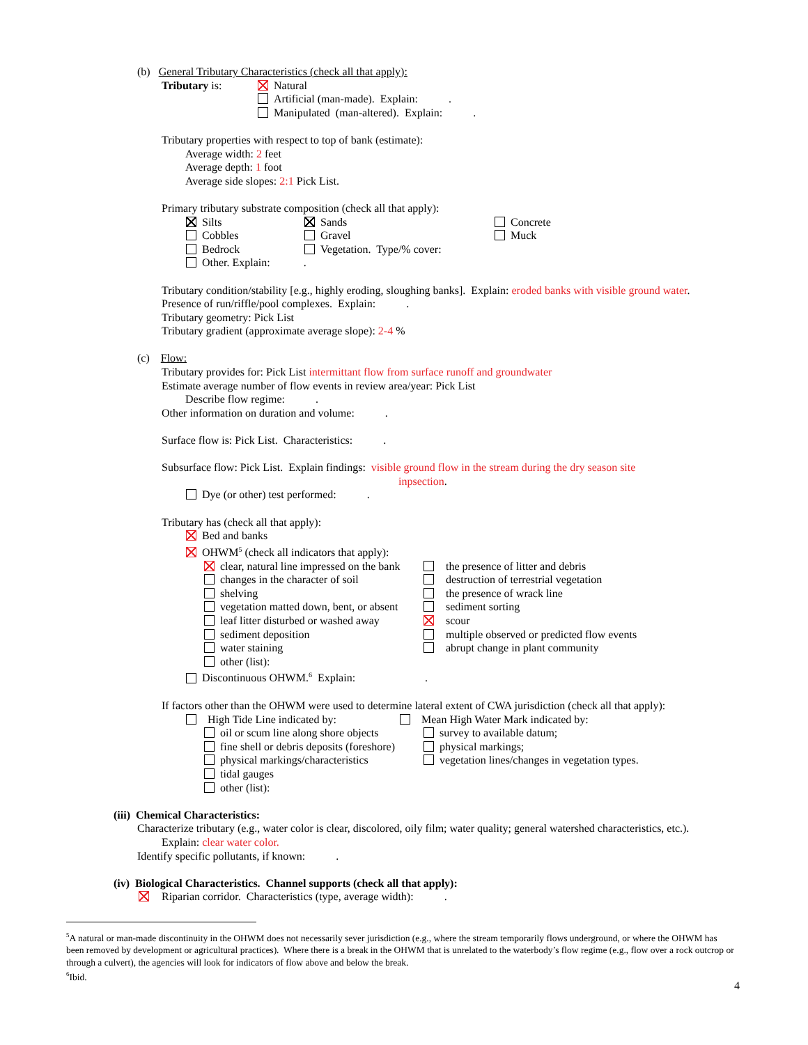(b) General Tributary Characteristics (check all that apply):
Tributary is: Natural
Artificial (man-made). Explain: .
Manipulated (man-altered). Explain: .
Tributary properties with respect to top of bank (estimate):
Average width: 2 feet
Average depth: 1 foot
Average side slopes: 2:1 Pick List.
Primary tributary substrate composition (check all that apply):
Silts
Cobbles
Bedrock
Other. Explain: .
Sands
Gravel
Vegetation. Type/% cover:
Concrete
Muck
Tributary condition/stability [e.g., highly eroding, sloughing banks]. Explain: eroded banks with visible ground water.
Presence of run/riffle/pool complexes. Explain: .
Tributary geometry: Pick List
Tributary gradient (approximate average slope): 2-4 %
(c) Flow:
Tributary provides for: Pick List intermittant flow from surface runoff and groundwater
Estimate average number of flow events in review area/year: Pick List
Describe flow regime: .
Other information on duration and volume: .
Surface flow is: Pick List. Characteristics: .
Subsurface flow: Pick List. Explain findings: visible ground flow in the stream during the dry season site
inpsection.
Dye (or other) test performed: .
Tributary has (check all that apply):
Bed and banks
OHWM<sup>5</sup> (check all indicators that apply):
clear, natural line impressed on the bank
changes in the character of soil
shelving
vegetation matted down, bent, or absent
leaf litter disturbed or washed away
sediment deposition
water staining
other (list):
the presence of litter and debris
destruction of terrestrial vegetation
the presence of wrack line
sediment sorting
scour
multiple observed or predicted flow events
abrupt change in plant community
Discontinuous OHWM.<sup>6</sup> Explain: .
If factors other than the OHWM were used to determine lateral extent of CWA jurisdiction (check all that apply):
High Tide Line indicated by: Mean High Water Mark indicated by:
oil or scum line along shore objects
fine shell or debris deposits (foreshore)
physical markings/characteristics
tidal gauges
other (list):
survey to available datum;
physical markings;
vegetation lines/changes in vegetation types.
(iii) Chemical Characteristics:
Characterize tributary (e.g., water color is clear, discolored, oily film; water quality; general watershed characteristics, etc.).
Explain: clear water color.
Identify specific pollutants, if known: .
(iv) Biological Characteristics. Channel supports (check all that apply):
Riparian corridor. Characteristics (type, average width): .
<sup>5</sup> A natural or man-made discontinuity in the OHWM does not necessarily sever jurisdiction (e.g., where the stream temporarily flows underground, or where the OHWM has been removed by development or agricultural practices). Where there is a break in the OHWM that is unrelated to the waterbody’s flow regime (e.g., flow over a rock outcrop or through a culvert), the agencies will look for indicators of flow above and below the break.
<sup>6</sup> Ibid.
4